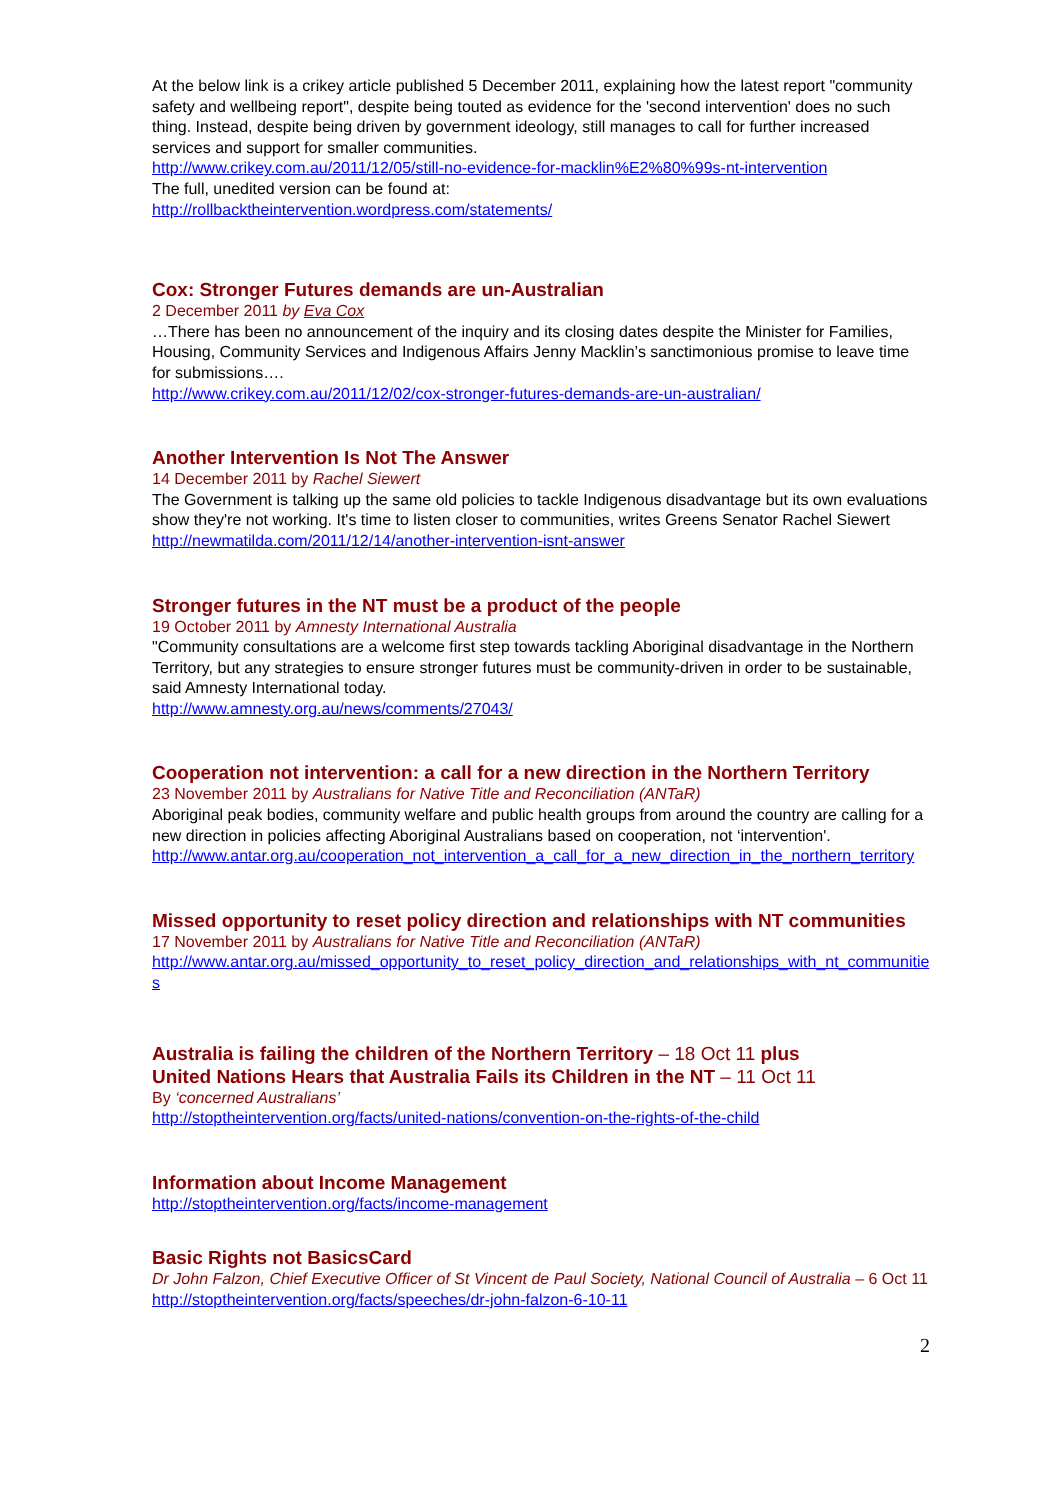At the below link is a crikey article published 5 December 2011, explaining how the latest report "community safety and wellbeing report", despite being touted as evidence for the 'second intervention' does no such thing. Instead, despite being driven by government ideology, still manages to call for further increased services and support for smaller communities.
http://www.crikey.com.au/2011/12/05/still-no-evidence-for-macklin%E2%80%99s-nt-intervention
The full, unedited version can be found at:
http://rollbacktheintervention.wordpress.com/statements/
Cox: Stronger Futures demands are un-Australian
2 December 2011 by Eva Cox
…There has been no announcement of the inquiry and its closing dates despite the Minister for Families, Housing, Community Services and Indigenous Affairs Jenny Macklin’s sanctimonious promise to leave time for submissions….
http://www.crikey.com.au/2011/12/02/cox-stronger-futures-demands-are-un-australian/
Another Intervention Is Not The Answer
14 December 2011 by Rachel Siewert
The Government is talking up the same old policies to tackle Indigenous disadvantage but its own evaluations show they're not working. It's time to listen closer to communities, writes Greens Senator Rachel Siewert
http://newmatilda.com/2011/12/14/another-intervention-isnt-answer
Stronger futures in the NT must be a product of the people
19 October 2011 by Amnesty International Australia
"Community consultations are a welcome first step towards tackling Aboriginal disadvantage in the Northern Territory, but any strategies to ensure stronger futures must be community-driven in order to be sustainable, said Amnesty International today.
http://www.amnesty.org.au/news/comments/27043/
Cooperation not intervention: a call for a new direction in the Northern Territory
23 November 2011 by Australians for Native Title and Reconciliation (ANTaR)
Aboriginal peak bodies, community welfare and public health groups from around the country are calling for a new direction in policies affecting Aboriginal Australians based on cooperation, not ‘intervention'.
http://www.antar.org.au/cooperation_not_intervention_a_call_for_a_new_direction_in_the_northern_territory
Missed opportunity to reset policy direction and relationships with NT communities
17 November 2011 by Australians for Native Title and Reconciliation (ANTaR)
http://www.antar.org.au/missed_opportunity_to_reset_policy_direction_and_relationships_with_nt_communities
Australia is failing the children of the Northern Territory – 18 Oct 11 plus
United Nations Hears that Australia Fails its Children in the NT – 11 Oct 11
By ‘concerned Australians’
http://stoptheintervention.org/facts/united-nations/convention-on-the-rights-of-the-child
Information about Income Management
http://stoptheintervention.org/facts/income-management
Basic Rights not BasicsCard
Dr John Falzon, Chief Executive Officer of St Vincent de Paul Society, National Council of Australia – 6 Oct 11
http://stoptheintervention.org/facts/speeches/dr-john-falzon-6-10-11
2